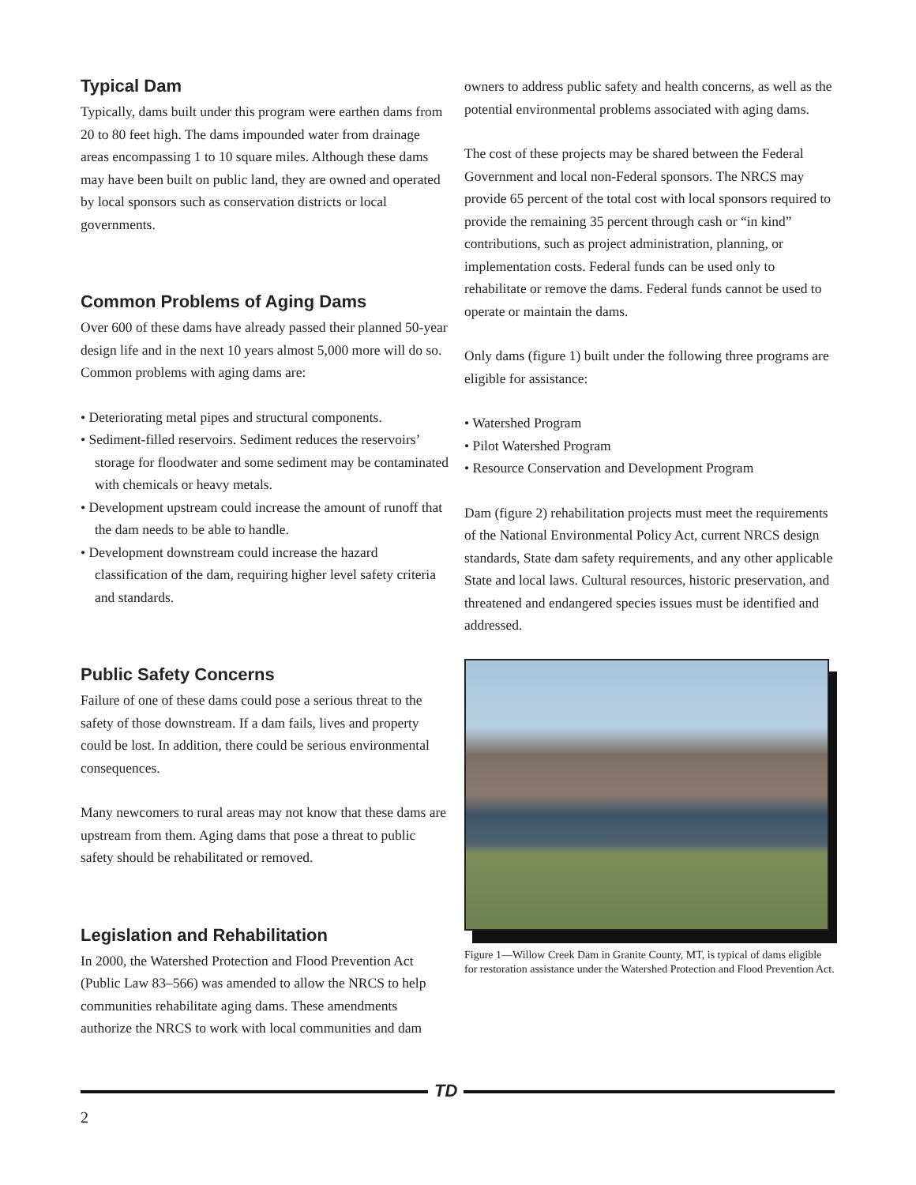Typical Dam
Typically, dams built under this program were earthen dams from 20 to 80 feet high. The dams impounded water from drainage areas encompassing 1 to 10 square miles. Although these dams may have been built on public land, they are owned and operated by local sponsors such as conservation districts or local governments.
Common Problems of Aging Dams
Over 600 of these dams have already passed their planned 50-year design life and in the next 10 years almost 5,000 more will do so. Common problems with aging dams are:
• Deteriorating metal pipes and structural components.
• Sediment-filled reservoirs. Sediment reduces the reservoirs’ storage for floodwater and some sediment may be contaminated with chemicals or heavy metals.
• Development upstream could increase the amount of runoff that the dam needs to be able to handle.
• Development downstream could increase the hazard classification of the dam, requiring higher level safety criteria and standards.
Public Safety Concerns
Failure of one of these dams could pose a serious threat to the safety of those downstream. If a dam fails, lives and property could be lost. In addition, there could be serious environmental consequences.
Many newcomers to rural areas may not know that these dams are upstream from them. Aging dams that pose a threat to public safety should be rehabilitated or removed.
Legislation and Rehabilitation
In 2000, the Watershed Protection and Flood Prevention Act (Public Law 83–566) was amended to allow the NRCS to help communities rehabilitate aging dams. These amendments authorize the NRCS to work with local communities and dam
owners to address public safety and health concerns, as well as the potential environmental problems associated with aging dams.
The cost of these projects may be shared between the Federal Government and local non-Federal sponsors. The NRCS may provide 65 percent of the total cost with local sponsors required to provide the remaining 35 percent through cash or “in kind” contributions, such as project administration, planning, or implementation costs. Federal funds can be used only to rehabilitate or remove the dams. Federal funds cannot be used to operate or maintain the dams.
Only dams (figure 1) built under the following three programs are eligible for assistance:
• Watershed Program
• Pilot Watershed Program
• Resource Conservation and Development Program
Dam (figure 2) rehabilitation projects must meet the requirements of the National Environmental Policy Act, current NRCS design standards, State dam safety requirements, and any other applicable State and local laws. Cultural resources, historic preservation, and threatened and endangered species issues must be identified and addressed.
Figure 1—Willow Creek Dam in Granite County, MT, is typical of dams eligible for restoration assistance under the Watershed Protection and Flood Prevention Act.
TD
2